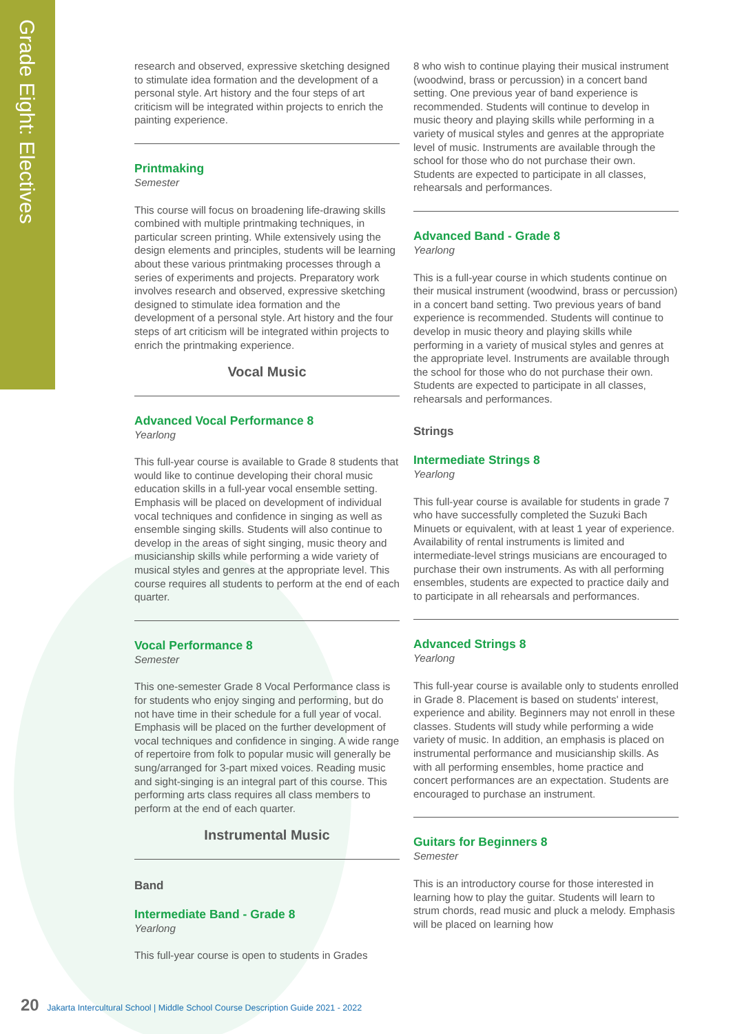Grade Eight: Electives
research and observed, expressive sketching designed to stimulate idea formation and the development of a personal style. Art history and the four steps of art criticism will be integrated within projects to enrich the painting experience.
Printmaking
Semester
This course will focus on broadening life-drawing skills combined with multiple printmaking techniques, in particular screen printing. While extensively using the design elements and principles, students will be learning about these various printmaking processes through a series of experiments and projects. Preparatory work involves research and observed, expressive sketching designed to stimulate idea formation and the development of a personal style. Art history and the four steps of art criticism will be integrated within projects to enrich the printmaking experience.
Vocal Music
Advanced Vocal Performance 8
Yearlong
This full-year course is available to Grade 8 students that would like to continue developing their choral music education skills in a full-year vocal ensemble setting. Emphasis will be placed on development of individual vocal techniques and confidence in singing as well as ensemble singing skills. Students will also continue to develop in the areas of sight singing, music theory and musicianship skills while performing a wide variety of musical styles and genres at the appropriate level. This course requires all students to perform at the end of each quarter.
Vocal Performance 8
Semester
This one-semester Grade 8 Vocal Performance class is for students who enjoy singing and performing, but do not have time in their schedule for a full year of vocal. Emphasis will be placed on the further development of vocal techniques and confidence in singing. A wide range of repertoire from folk to popular music will generally be sung/arranged for 3-part mixed voices. Reading music and sight-singing is an integral part of this course. This performing arts class requires all class members to perform at the end of each quarter.
Instrumental Music
Band
Intermediate Band - Grade 8
Yearlong
This full-year course is open to students in Grades
8 who wish to continue playing their musical instrument (woodwind, brass or percussion) in a concert band setting. One previous year of band experience is recommended. Students will continue to develop in music theory and playing skills while performing in a variety of musical styles and genres at the appropriate level of music. Instruments are available through the school for those who do not purchase their own. Students are expected to participate in all classes, rehearsals and performances.
Advanced Band - Grade 8
Yearlong
This is a full-year course in which students continue on their musical instrument (woodwind, brass or percussion) in a concert band setting. Two previous years of band experience is recommended. Students will continue to develop in music theory and playing skills while performing in a variety of musical styles and genres at the appropriate level. Instruments are available through the school for those who do not purchase their own. Students are expected to participate in all classes, rehearsals and performances.
Strings
Intermediate Strings 8
Yearlong
This full-year course is available for students in grade 7 who have successfully completed the Suzuki Bach Minuets or equivalent, with at least 1 year of experience. Availability of rental instruments is limited and intermediate-level strings musicians are encouraged to purchase their own instruments. As with all performing ensembles, students are expected to practice daily and to participate in all rehearsals and performances.
Advanced Strings 8
Yearlong
This full-year course is available only to students enrolled in Grade 8. Placement is based on students' interest, experience and ability. Beginners may not enroll in these classes. Students will study while performing a wide variety of music. In addition, an emphasis is placed on instrumental performance and musicianship skills. As with all performing ensembles, home practice and concert performances are an expectation. Students are encouraged to purchase an instrument.
Guitars for Beginners 8
Semester
This is an introductory course for those interested in learning how to play the guitar. Students will learn to strum chords, read music and pluck a melody. Emphasis will be placed on learning how
20 Jakarta Intercultural School | Middle School Course Description Guide 2021 - 2022